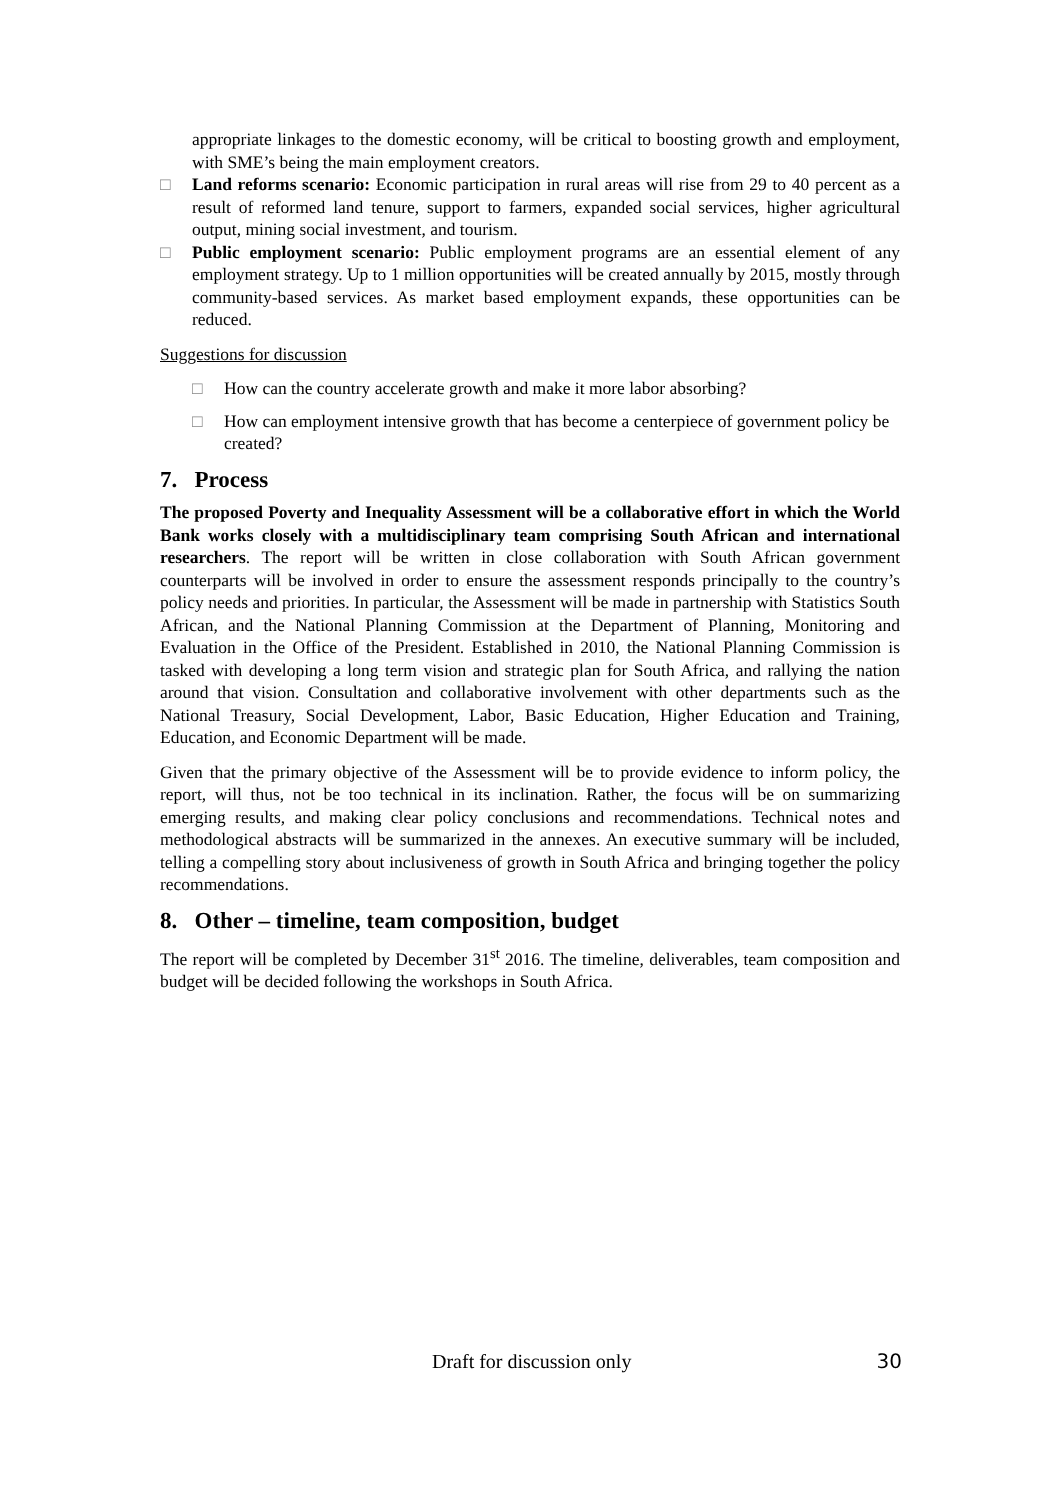appropriate linkages to the domestic economy, will be critical to boosting growth and employment, with SME’s being the main employment creators.
□ Land reforms scenario: Economic participation in rural areas will rise from 29 to 40 percent as a result of reformed land tenure, support to farmers, expanded social services, higher agricultural output, mining social investment, and tourism.
□ Public employment scenario: Public employment programs are an essential element of any employment strategy. Up to 1 million opportunities will be created annually by 2015, mostly through community-based services. As market based employment expands, these opportunities can be reduced.
Suggestions for discussion
□ How can the country accelerate growth and make it more labor absorbing?
□ How can employment intensive growth that has become a centerpiece of government policy be created?
7. Process
The proposed Poverty and Inequality Assessment will be a collaborative effort in which the World Bank works closely with a multidisciplinary team comprising South African and international researchers. The report will be written in close collaboration with South African government counterparts will be involved in order to ensure the assessment responds principally to the country’s policy needs and priorities. In particular, the Assessment will be made in partnership with Statistics South African, and the National Planning Commission at the Department of Planning, Monitoring and Evaluation in the Office of the President. Established in 2010, the National Planning Commission is tasked with developing a long term vision and strategic plan for South Africa, and rallying the nation around that vision. Consultation and collaborative involvement with other departments such as the National Treasury, Social Development, Labor, Basic Education, Higher Education and Training, Education, and Economic Department will be made.
Given that the primary objective of the Assessment will be to provide evidence to inform policy, the report, will thus, not be too technical in its inclination. Rather, the focus will be on summarizing emerging results, and making clear policy conclusions and recommendations. Technical notes and methodological abstracts will be summarized in the annexes. An executive summary will be included, telling a compelling story about inclusiveness of growth in South Africa and bringing together the policy recommendations.
8. Other – timeline, team composition, budget
The report will be completed by December 31<sup>st</sup> 2016. The timeline, deliverables, team composition and budget will be decided following the workshops in South Africa.
Draft for discussion only 30